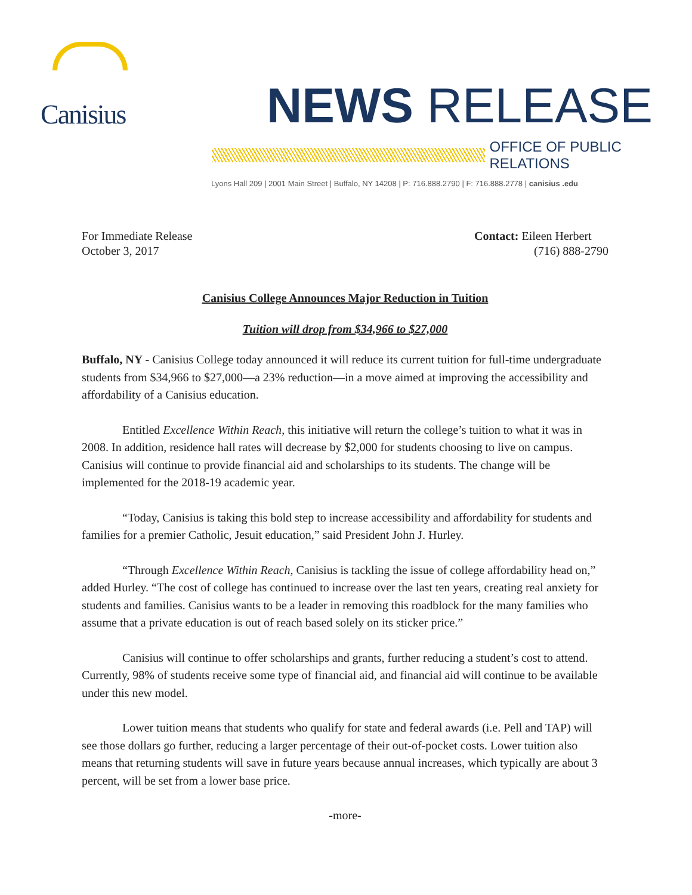Canisius
NEWS RELEASE
OFFICE OF PUBLIC RELATIONS
Lyons Hall 209 | 2001 Main Street | Buffalo, NY 14208 | P: 716.888.2790 | F: 716.888.2778 | canisius .edu
For Immediate Release
October 3, 2017
Contact: Eileen Herbert
(716) 888-2790
Canisius College Announces Major Reduction in Tuition
Tuition will drop from $34,966 to $27,000
Buffalo, NY - Canisius College today announced it will reduce its current tuition for full-time undergraduate students from $34,966 to $27,000—a 23% reduction—in a move aimed at improving the accessibility and affordability of a Canisius education.
Entitled Excellence Within Reach, this initiative will return the college’s tuition to what it was in 2008. In addition, residence hall rates will decrease by $2,000 for students choosing to live on campus. Canisius will continue to provide financial aid and scholarships to its students. The change will be implemented for the 2018-19 academic year.
“Today, Canisius is taking this bold step to increase accessibility and affordability for students and families for a premier Catholic, Jesuit education,” said President John J. Hurley.
“Through Excellence Within Reach, Canisius is tackling the issue of college affordability head on,” added Hurley. “The cost of college has continued to increase over the last ten years, creating real anxiety for students and families. Canisius wants to be a leader in removing this roadblock for the many families who assume that a private education is out of reach based solely on its sticker price.”
Canisius will continue to offer scholarships and grants, further reducing a student’s cost to attend. Currently, 98% of students receive some type of financial aid, and financial aid will continue to be available under this new model.
Lower tuition means that students who qualify for state and federal awards (i.e. Pell and TAP) will see those dollars go further, reducing a larger percentage of their out-of-pocket costs. Lower tuition also means that returning students will save in future years because annual increases, which typically are about 3 percent, will be set from a lower base price.
-more-